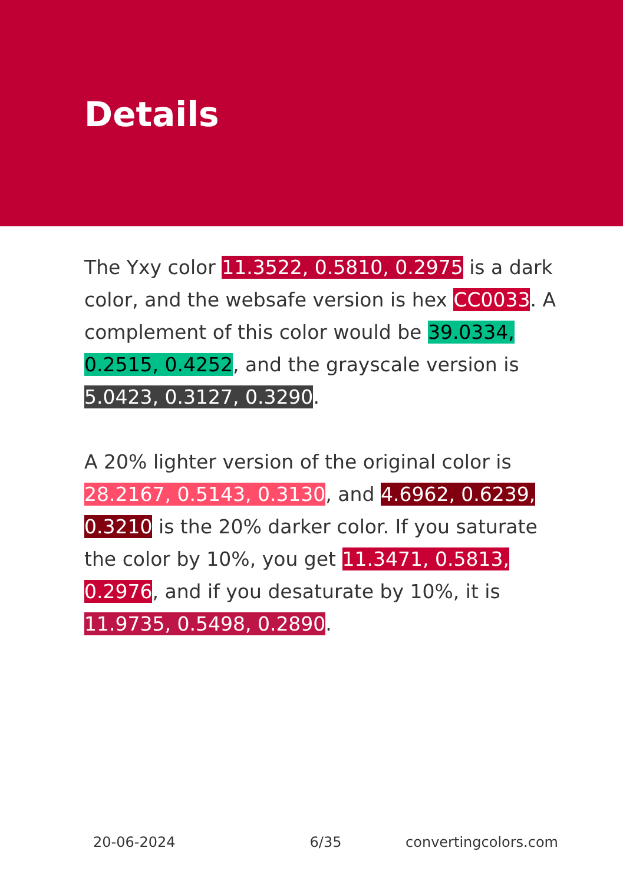Details
The Yxy color 11.3522, 0.5810, 0.2975 is a dark color, and the websafe version is hex CC0033. A complement of this color would be 39.0334, 0.2515, 0.4252, and the grayscale version is 5.0423, 0.3127, 0.3290.
A 20% lighter version of the original color is 28.2167, 0.5143, 0.3130, and 4.6962, 0.6239, 0.3210 is the 20% darker color. If you saturate the color by 10%, you get 11.3471, 0.5813, 0.2976, and if you desaturate by 10%, it is 11.9735, 0.5498, 0.2890.
20-06-2024 6/35 convertingcolors.com